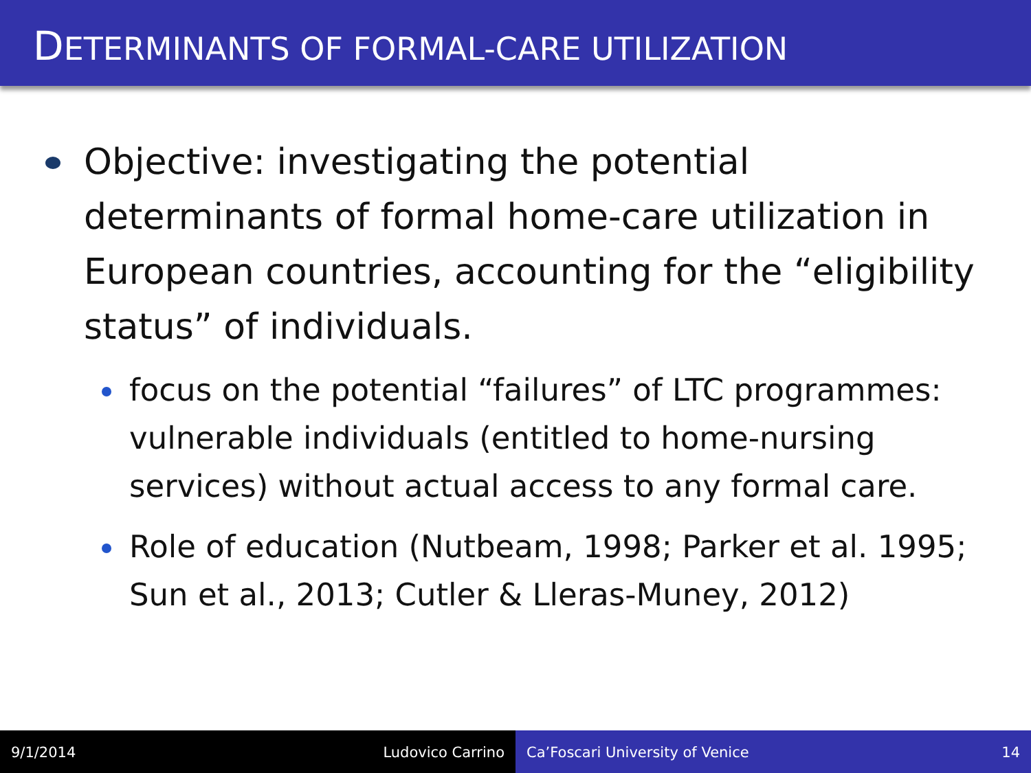DETERMINANTS OF FORMAL-CARE UTILIZATION
Objective: investigating the potential determinants of formal home-care utilization in European countries, accounting for the “eligibility status” of individuals.
focus on the potential “failures” of LTC programmes: vulnerable individuals (entitled to home-nursing services) without actual access to any formal care.
Role of education (Nutbeam, 1998; Parker et al. 1995; Sun et al., 2013; Cutler & Lleras-Muney, 2012)
9/1/2014 Ludovico Carrino Ca’Foscari University of Venice 14